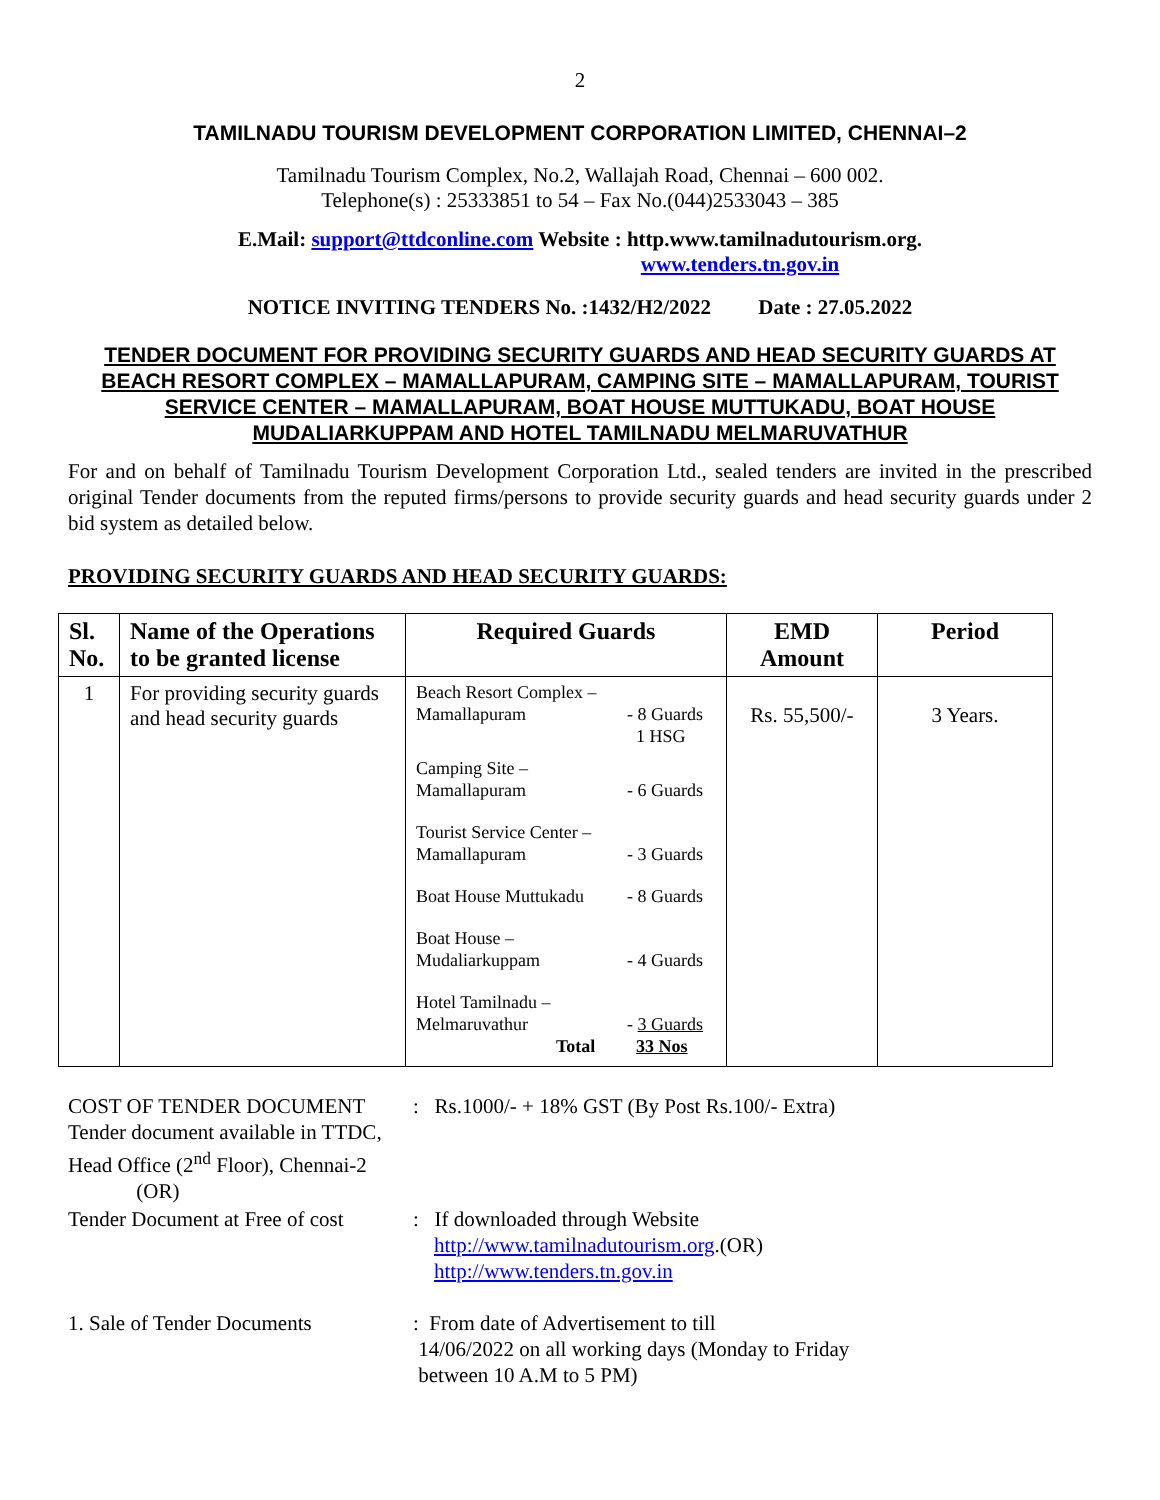2
TAMILNADU TOURISM DEVELOPMENT CORPORATION LIMITED, CHENNAI–2
Tamilnadu Tourism Complex, No.2, Wallajah Road, Chennai – 600 002.
Telephone(s) : 25333851 to 54 – Fax No.(044)2533043 – 385
E.Mail: support@ttdconline.com Website : http.www.tamilnadutourism.org.
www.tenders.tn.gov.in
NOTICE INVITING TENDERS No. :1432/H2/2022 Date : 27.05.2022
TENDER DOCUMENT FOR PROVIDING SECURITY GUARDS AND HEAD SECURITY GUARDS AT BEACH RESORT COMPLEX – MAMALLAPURAM, CAMPING SITE – MAMALLAPURAM, TOURIST SERVICE CENTER – MAMALLAPURAM, BOAT HOUSE MUTTUKADU, BOAT HOUSE MUDALIARKUPPAM AND HOTEL TAMILNADU MELMARUVATHUR
For and on behalf of Tamilnadu Tourism Development Corporation Ltd., sealed tenders are invited in the prescribed original Tender documents from the reputed firms/persons to provide security guards and head security guards under 2 bid system as detailed below.
PROVIDING SECURITY GUARDS AND HEAD SECURITY GUARDS:
| Sl. No. | Name of the Operations to be granted license | Required Guards | EMD Amount | Period |
| --- | --- | --- | --- | --- |
| 1 | For providing security guards and head security guards | / Beach Resort Complex – Mamallapuram / - 8 Guards 1 HSG / / Camping Site – Mamallapuram / - 6 Guards / / Tourist Service Center – Mamallapuram / - 3 Guards / / Boat House Muttukadu / - 8 Guards / / Boat House – Mudaliarkuppam / - 4 Guards / / Hotel Tamilnadu – Melmaruvathur Total / - 3 Guards 33 Nos / | Rs. 55,500/- | 3 Years. |
COST OF TENDER DOCUMENT
Tender document available in TTDC,
Head Office (2<sup>nd</sup> Floor), Chennai-2
(OR)
: Rs.1000/- + 18% GST (By Post Rs.100/- Extra)
Tender Document at Free of cost
: If downloaded through Website
http://www.tamilnadutourism.org.(OR)
http://www.tenders.tn.gov.in
1. Sale of Tender Documents : From date of Advertisement to till
14/06/2022 on all working days (Monday to Friday
between 10 A.M to 5 PM)